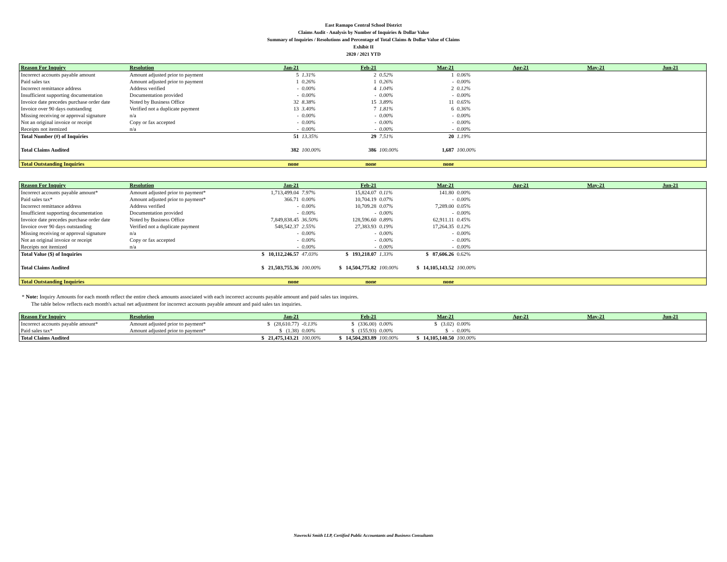East Ramapo Central School District
Claims Audit - Analysis by Number of Inquiries & Dollar Value
Summary of Inquiries / Resolutions and Percentage of Total Claims & Dollar Value of Claims
Exhibit II
2020 / 2021 YTD
| Reason For Inquiry | Resolution | Jan-21 | | Feb-21 | | Mar-21 | | Apr-21 | May-21 | Jun-21 |
| --- | --- | --- | --- | --- | --- | --- | --- | --- | --- | --- |
| Incorrect accounts payable amount | Amount adjusted prior to payment | 5 | 1.31% | 2 | 0.52% | 1 | 0.06% | | | |
| Paid sales tax | Amount adjusted prior to payment | 1 | 0.26% | 1 | 0.26% | - | 0.00% | | | |
| Incorrect remittance address | Address verified | - | 0.00% | 4 | 1.04% | 2 | 0.12% | | | |
| Insufficient supporting documentation | Documentation provided | - | 0.00% | - | 0.00% | - | 0.00% | | | |
| Invoice date precedes purchase order date | Noted by Business Office | 32 | 8.38% | 15 | 3.89% | 11 | 0.65% | | | |
| Invoice over 90 days outstanding | Verified not a duplicate payment | 13 | 3.40% | 7 | 1.81% | 6 | 0.36% | | | |
| Missing receiving or approval signature | n/a | - | 0.00% | - | 0.00% | - | 0.00% | | | |
| Not an original invoice or receipt | Copy or fax accepted | - | 0.00% | - | 0.00% | - | 0.00% | | | |
| Receipts not itemized | n/a | - | 0.00% | - | 0.00% | - | 0.00% | | | |
| Total Number (#) of Inquiries | | 51 | 13.35% | 29 | 7.51% | 20 | 1.19% | | | |
| Total Claims Audited | | 382 | 100.00% | 386 | 100.00% | 1,687 | 100.00% | | | |
| Total Outstanding Inquiries | | none | | none | | none | | | | |
| Reason For Inquiry | Resolution | Jan-21 | | Feb-21 | | Mar-21 | | Apr-21 | May-21 | Jun-21 |
| --- | --- | --- | --- | --- | --- | --- | --- | --- | --- | --- |
| Incorrect accounts payable amount* | Amount adjusted prior to payment* | 1,713,499.04 | 7.97% | 15,824.07 | 0.11% | 141.80 | 0.00% | | | |
| Paid sales tax* | Amount adjusted prior to payment* | 366.71 | 0.00% | 10,704.19 | 0.07% | - | 0.00% | | | |
| Incorrect remittance address | Address verified | - | 0.00% | 10,709.28 | 0.07% | 7,289.00 | 0.05% | | | |
| Insufficient supporting documentation | Documentation provided | - | 0.00% | - | 0.00% | - | 0.00% | | | |
| Invoice date precedes purchase order date | Noted by Business Office | 7,849,838.45 | 36.50% | 128,596.60 | 0.89% | 62,911.11 | 0.45% | | | |
| Invoice over 90 days outstanding | Verified not a duplicate payment | 548,542.37 | 2.55% | 27,383.93 | 0.19% | 17,264.35 | 0.12% | | | |
| Missing receiving or approval signature | n/a | - | 0.00% | - | 0.00% | - | 0.00% | | | |
| Not an original invoice or receipt | Copy or fax accepted | - | 0.00% | - | 0.00% | - | 0.00% | | | |
| Receipts not itemized | n/a | - | 0.00% | - | 0.00% | - | 0.00% | | | |
| Total Value ($) of Inquiries | | $ 10,112,246.57 | 47.03% | $ 193,218.07 | 1.33% | $ 87,606.26 | 0.62% | | | |
| Total Claims Audited | | $ 21,503,755.36 | 100.00% | $ 14,504,775.82 | 100.00% | $ 14,105,143.52 | 100.00% | | | |
| Total Outstanding Inquiries | | none | | none | | none | | | | |
* Note: Inquiry Amounts for each month reflect the entire check amounts associated with each incorrect accounts payable amount and paid sales tax inquires.
The table below reflects each month's actual net adjustment for incorrect accounts payable amount and paid sales tax inquiries.
| Reason For Inquiry | Resolution | Jan-21 | | Feb-21 | | Mar-21 | | Apr-21 | May-21 | Jun-21 |
| --- | --- | --- | --- | --- | --- | --- | --- | --- | --- | --- |
| Incorrect accounts payable amount* | Amount adjusted prior to payment* | $ (28,610.77) | -0.13% | $ (336.00) | 0.00% | $ (3.02) | 0.00% | | | |
| Paid sales tax* | Amount adjusted prior to payment* | $ (1.38) | 0.00% | $ (155.93) | 0.00% | $ - | 0.00% | | | |
| Total Claims Audited | | $ 21,475,143.21 | 100.00% | $ 14,504,283.89 | 100.00% | $ 14,105,140.50 | 100.00% | | | |
Nawrocki Smith LLP, Certified Public Accountants and Business Consultants